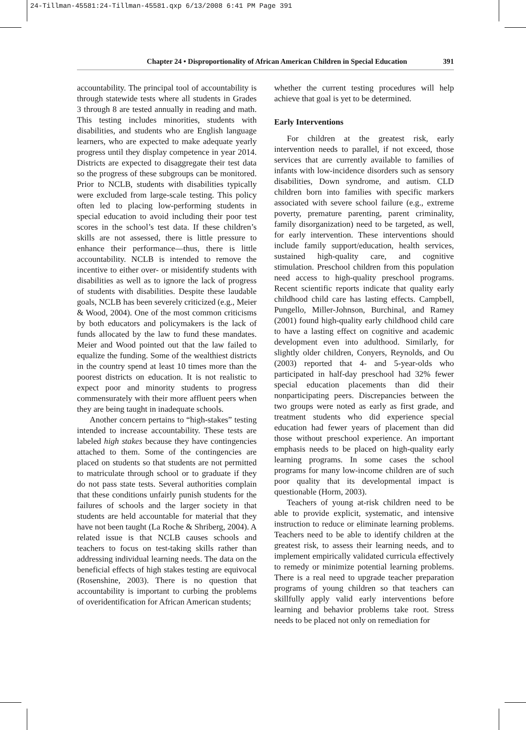24-Tillman-45581:24-Tillman-45581.qxp 6/13/2008 6:41 PM Page 391
Chapter 24 • Disproportionality of African American Children in Special Education 391
accountability. The principal tool of accountability is through statewide tests where all students in Grades 3 through 8 are tested annually in reading and math. This testing includes minorities, students with disabilities, and students who are English language learners, who are expected to make adequate yearly progress until they display competence in year 2014. Districts are expected to disaggregate their test data so the progress of these subgroups can be monitored. Prior to NCLB, students with disabilities typically were excluded from large-scale testing. This policy often led to placing low-performing students in special education to avoid including their poor test scores in the school’s test data. If these children’s skills are not assessed, there is little pressure to enhance their performance—thus, there is little accountability. NCLB is intended to remove the incentive to either over- or misidentify students with disabilities as well as to ignore the lack of progress of students with disabilities. Despite these laudable goals, NCLB has been severely criticized (e.g., Meier & Wood, 2004). One of the most common criticisms by both educators and policymakers is the lack of funds allocated by the law to fund these mandates. Meier and Wood pointed out that the law failed to equalize the funding. Some of the wealthiest districts in the country spend at least 10 times more than the poorest districts on education. It is not realistic to expect poor and minority students to progress commensurately with their more affluent peers when they are being taught in inadequate schools.
Another concern pertains to “high-stakes” testing intended to increase accountability. These tests are labeled high stakes because they have contingencies attached to them. Some of the contingencies are placed on students so that students are not permitted to matriculate through school or to graduate if they do not pass state tests. Several authorities complain that these conditions unfairly punish students for the failures of schools and the larger society in that students are held accountable for material that they have not been taught (La Roche & Shriberg, 2004). A related issue is that NCLB causes schools and teachers to focus on test-taking skills rather than addressing individual learning needs. The data on the beneficial effects of high stakes testing are equivocal (Rosenshine, 2003). There is no question that accountability is important to curbing the problems of overidentification for African American students;
whether the current testing procedures will help achieve that goal is yet to be determined.
Early Interventions
For children at the greatest risk, early intervention needs to parallel, if not exceed, those services that are currently available to families of infants with low-incidence disorders such as sensory disabilities, Down syndrome, and autism. CLD children born into families with specific markers associated with severe school failure (e.g., extreme poverty, premature parenting, parent criminality, family disorganization) need to be targeted, as well, for early intervention. These interventions should include family support/education, health services, sustained high-quality care, and cognitive stimulation. Preschool children from this population need access to high-quality preschool programs. Recent scientific reports indicate that quality early childhood child care has lasting effects. Campbell, Pungello, Miller-Johnson, Burchinal, and Ramey (2001) found high-quality early childhood child care to have a lasting effect on cognitive and academic development even into adulthood. Similarly, for slightly older children, Conyers, Reynolds, and Ou (2003) reported that 4- and 5-year-olds who participated in half-day preschool had 32% fewer special education placements than did their nonparticipating peers. Discrepancies between the two groups were noted as early as first grade, and treatment students who did experience special education had fewer years of placement than did those without preschool experience. An important emphasis needs to be placed on high-quality early learning programs. In some cases the school programs for many low-income children are of such poor quality that its developmental impact is questionable (Horm, 2003).
Teachers of young at-risk children need to be able to provide explicit, systematic, and intensive instruction to reduce or eliminate learning problems. Teachers need to be able to identify children at the greatest risk, to assess their learning needs, and to implement empirically validated curricula effectively to remedy or minimize potential learning problems. There is a real need to upgrade teacher preparation programs of young children so that teachers can skillfully apply valid early interventions before learning and behavior problems take root. Stress needs to be placed not only on remediation for